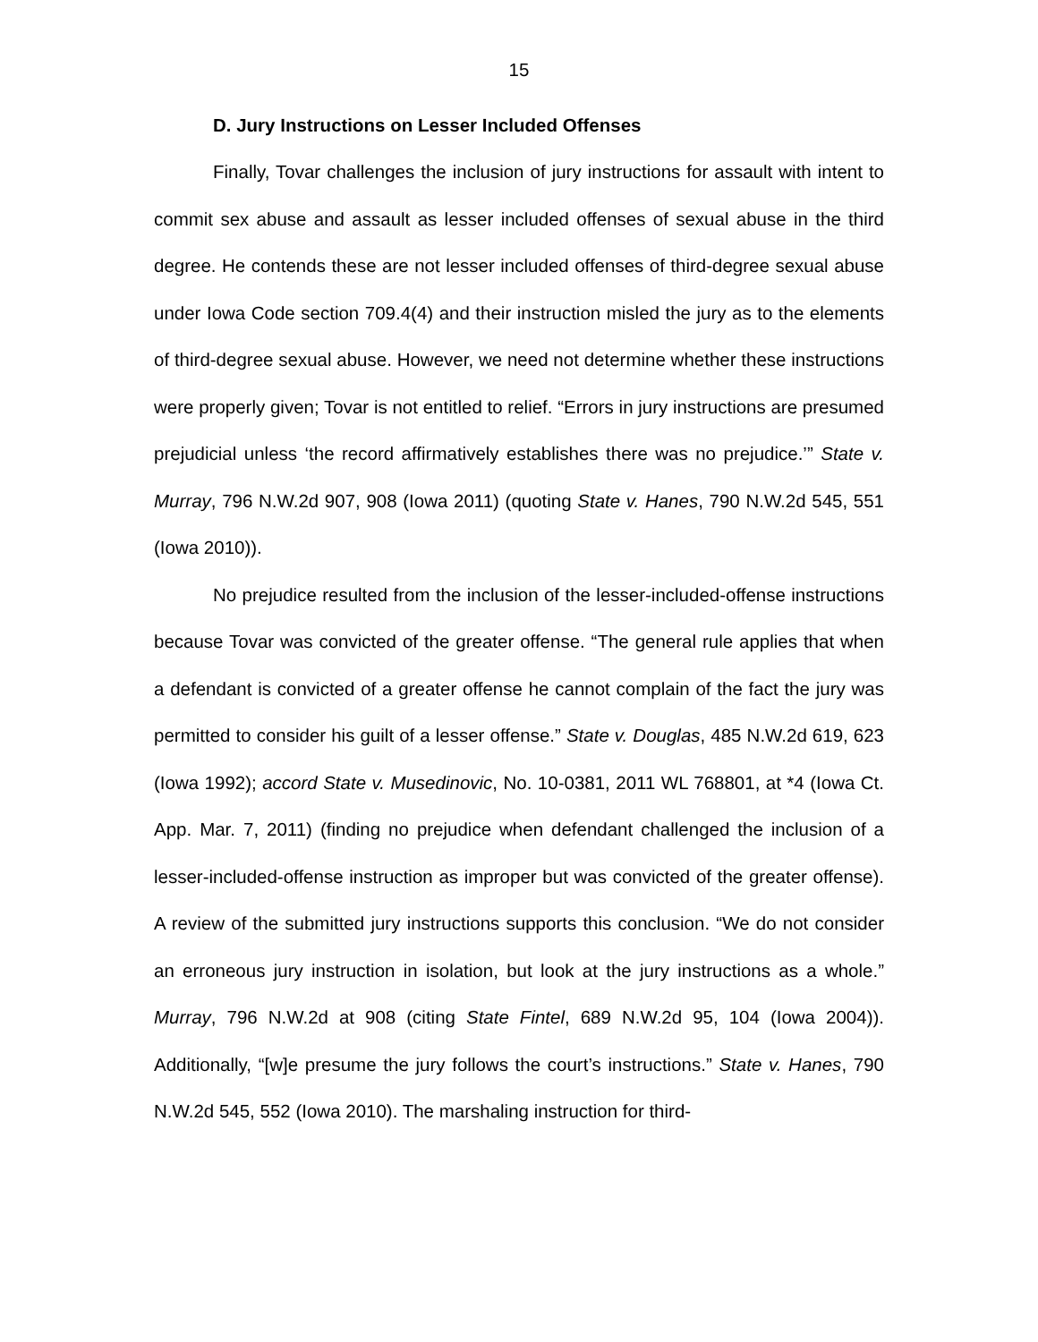15
D. Jury Instructions on Lesser Included Offenses
Finally, Tovar challenges the inclusion of jury instructions for assault with intent to commit sex abuse and assault as lesser included offenses of sexual abuse in the third degree. He contends these are not lesser included offenses of third-degree sexual abuse under Iowa Code section 709.4(4) and their instruction misled the jury as to the elements of third-degree sexual abuse. However, we need not determine whether these instructions were properly given; Tovar is not entitled to relief. “Errors in jury instructions are presumed prejudicial unless ‘the record affirmatively establishes there was no prejudice.’” State v. Murray, 796 N.W.2d 907, 908 (Iowa 2011) (quoting State v. Hanes, 790 N.W.2d 545, 551 (Iowa 2010)).
No prejudice resulted from the inclusion of the lesser-included-offense instructions because Tovar was convicted of the greater offense. “The general rule applies that when a defendant is convicted of a greater offense he cannot complain of the fact the jury was permitted to consider his guilt of a lesser offense.” State v. Douglas, 485 N.W.2d 619, 623 (Iowa 1992); accord State v. Musedinovic, No. 10-0381, 2011 WL 768801, at *4 (Iowa Ct. App. Mar. 7, 2011) (finding no prejudice when defendant challenged the inclusion of a lesser-included-offense instruction as improper but was convicted of the greater offense). A review of the submitted jury instructions supports this conclusion. “We do not consider an erroneous jury instruction in isolation, but look at the jury instructions as a whole.” Murray, 796 N.W.2d at 908 (citing State Fintel, 689 N.W.2d 95, 104 (Iowa 2004)). Additionally, “[w]e presume the jury follows the court’s instructions.” State v. Hanes, 790 N.W.2d 545, 552 (Iowa 2010). The marshaling instruction for third-